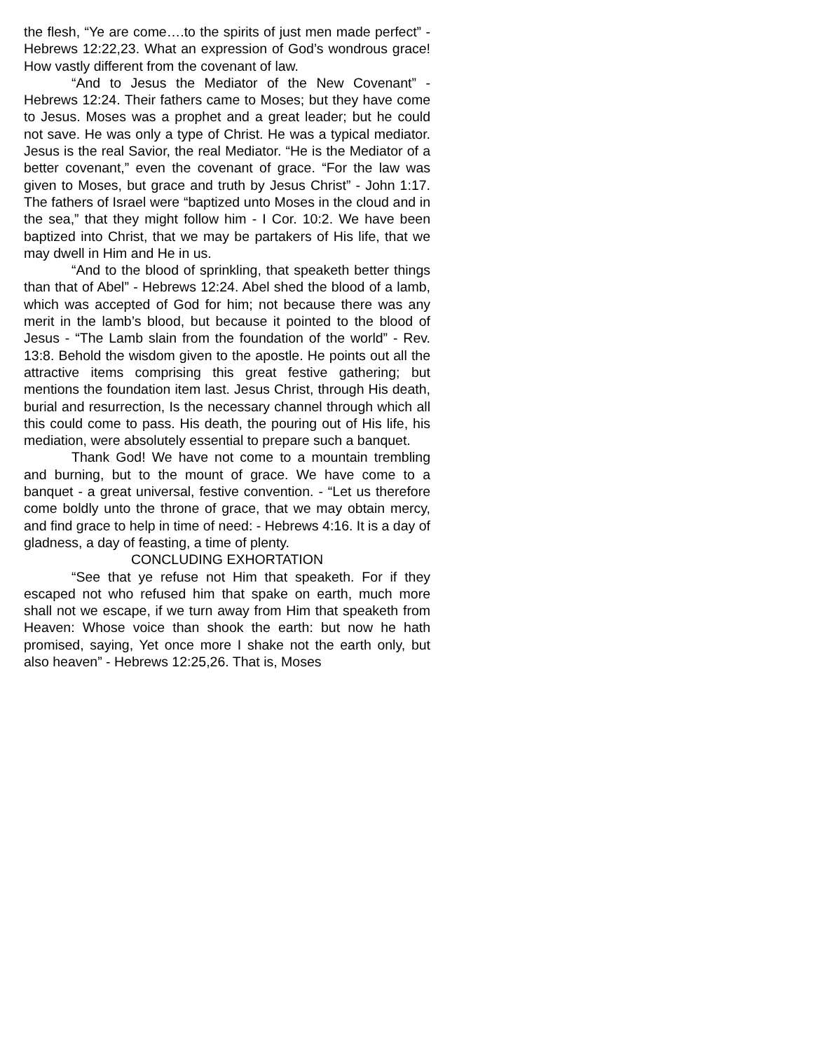the flesh, “Ye are come….to the spirits of just men made perfect” - Hebrews 12:22,23. What an expression of God’s wondrous grace! How vastly different from the covenant of law.
“And to Jesus the Mediator of the New Covenant” - Hebrews 12:24. Their fathers came to Moses; but they have come to Jesus. Moses was a prophet and a great leader; but he could not save. He was only a type of Christ. He was a typical mediator. Jesus is the real Savior, the real Mediator. “He is the Mediator of a better covenant,” even the covenant of grace. “For the law was given to Moses, but grace and truth by Jesus Christ” - John 1:17. The fathers of Israel were “baptized unto Moses in the cloud and in the sea,” that they might follow him - I Cor. 10:2. We have been baptized into Christ, that we may be partakers of His life, that we may dwell in Him and He in us.
“And to the blood of sprinkling, that speaketh better things than that of Abel” - Hebrews 12:24. Abel shed the blood of a lamb, which was accepted of God for him; not because there was any merit in the lamb’s blood, but because it pointed to the blood of Jesus - “The Lamb slain from the foundation of the world” - Rev. 13:8. Behold the wisdom given to the apostle. He points out all the attractive items comprising this great festive gathering; but mentions the foundation item last. Jesus Christ, through His death, burial and resurrection, Is the necessary channel through which all this could come to pass. His death, the pouring out of His life, his mediation, were absolutely essential to prepare such a banquet.
Thank God! We have not come to a mountain trembling and burning, but to the mount of grace. We have come to a banquet - a great universal, festive convention. - “Let us therefore come boldly unto the throne of grace, that we may obtain mercy, and find grace to help in time of need: - Hebrews 4:16. It is a day of gladness, a day of feasting, a time of plenty.
CONCLUDING EXHORTATION
“See that ye refuse not Him that speaketh. For if they escaped not who refused him that spake on earth, much more shall not we escape, if we turn away from Him that speaketh from Heaven: Whose voice than shook the earth: but now he hath promised, saying, Yet once more I shake not the earth only, but also heaven” - Hebrews 12:25,26. That is, Moses